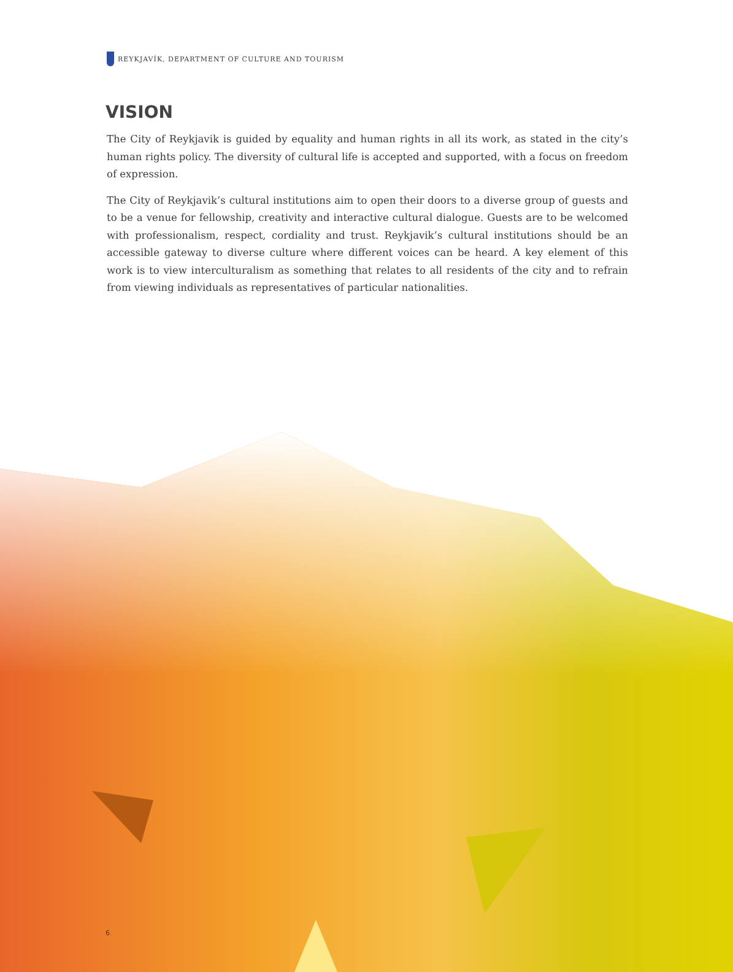REYKJAVÍK, DEPARTMENT OF CULTURE AND TOURISM
VISION
The City of Reykjavik is guided by equality and human rights in all its work, as stated in the city’s human rights policy. The diversity of cultural life is accepted and supported, with a focus on freedom of expression.
The City of Reykjavik’s cultural institutions aim to open their doors to a diverse group of guests and to be a venue for fellowship, creativity and interactive cultural dialogue. Guests are to be welcomed with professionalism, respect, cordiality and trust. Reykjavik’s cultural institutions should be an accessible gateway to diverse culture where different voices can be heard. A key element of this work is to view interculturalism as something that relates to all residents of the city and to refrain from viewing individuals as representatives of particular nationalities.
6